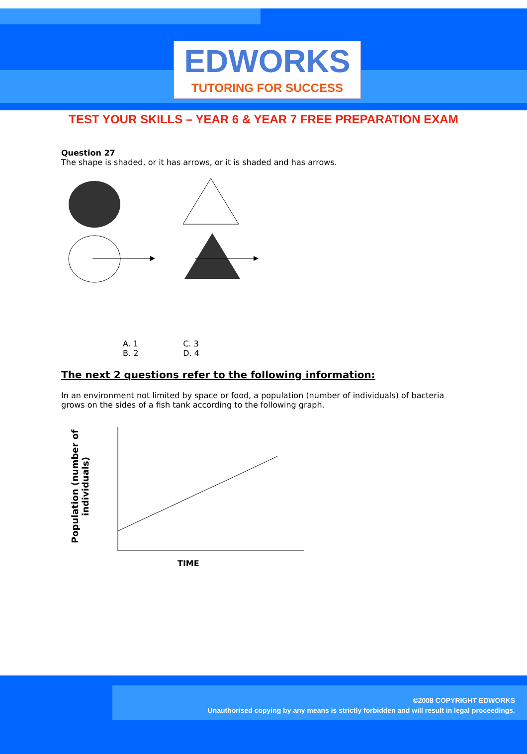EDWORKS
TUTORING FOR SUCCESS
TEST YOUR SKILLS – YEAR 6 & YEAR 7 FREE PREPARATION EXAM
Question 27
The shape is shaded, or it has arrows, or it is shaded and has arrows.
A. 1
B. 2
C. 3
D. 4
The next 2 questions refer to the following information:
In an environment not limited by space or food, a population (number of individuals) of bacteria grows on the sides of a fish tank according to the following graph.
Population (number of individuals)
TIME
©2008 COPYRIGHT EDWORKS
Unauthorised copying by any means is strictly forbidden and will result in legal proceedings.